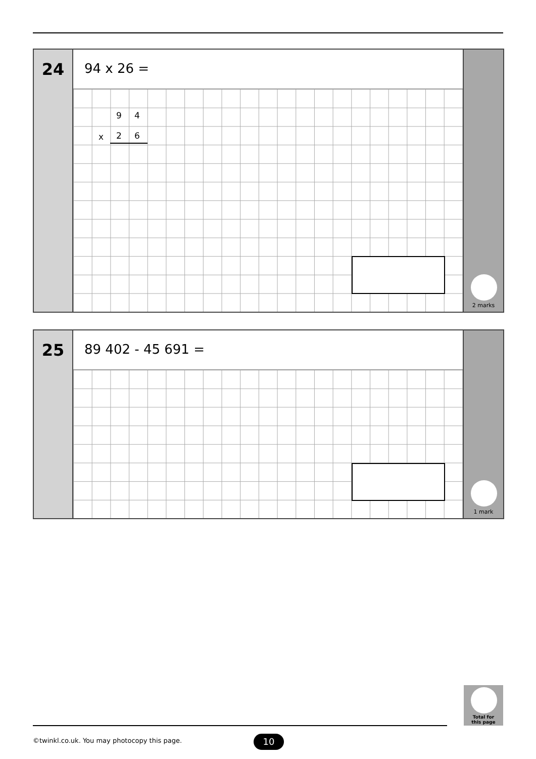24
94 x 26 =
9 4
x 2 6
2 marks
25
89 402 - 45 691 =
1 mark
Total for
this page
©twinkl.co.uk. You may photocopy this page.
10